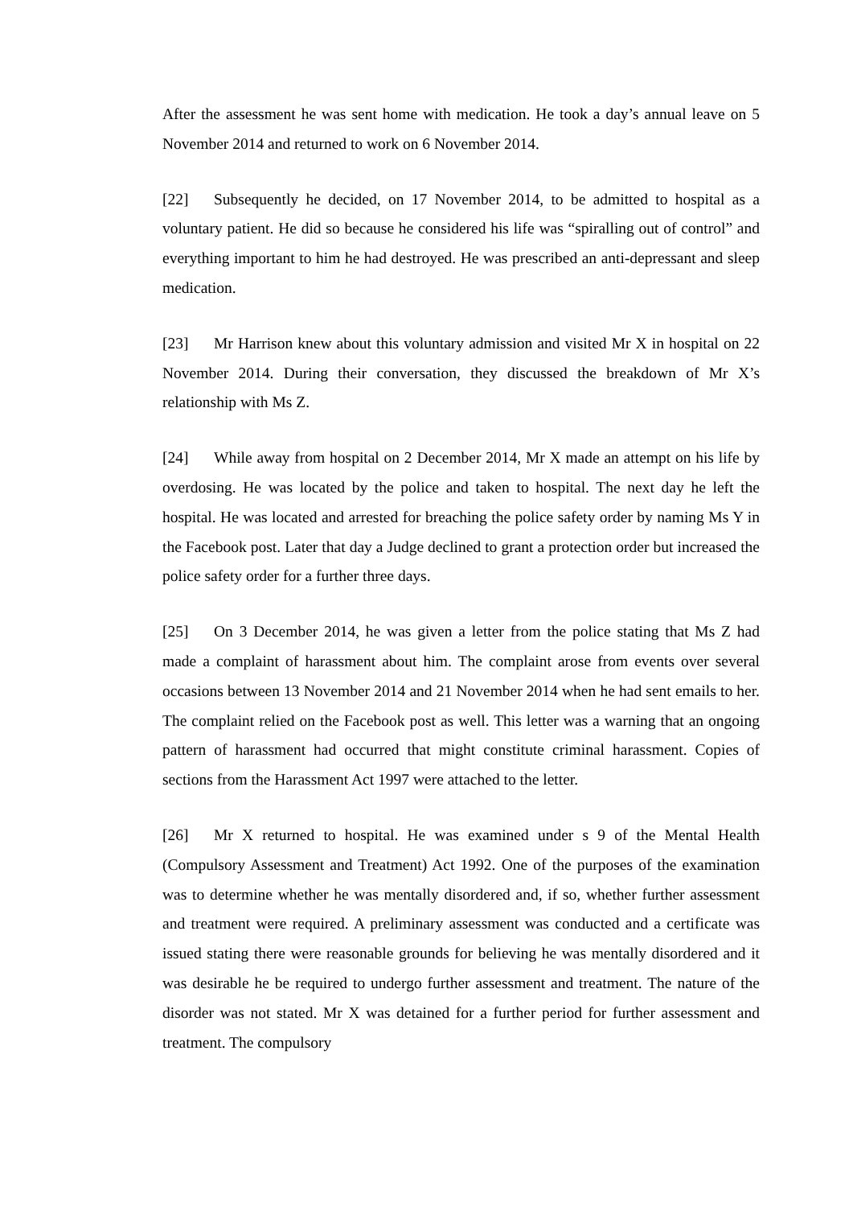After the assessment he was sent home with medication. He took a day’s annual leave on 5 November 2014 and returned to work on 6 November 2014.
[22] Subsequently he decided, on 17 November 2014, to be admitted to hospital as a voluntary patient. He did so because he considered his life was “spiralling out of control” and everything important to him he had destroyed. He was prescribed an anti-depressant and sleep medication.
[23] Mr Harrison knew about this voluntary admission and visited Mr X in hospital on 22 November 2014. During their conversation, they discussed the breakdown of Mr X’s relationship with Ms Z.
[24] While away from hospital on 2 December 2014, Mr X made an attempt on his life by overdosing. He was located by the police and taken to hospital. The next day he left the hospital. He was located and arrested for breaching the police safety order by naming Ms Y in the Facebook post. Later that day a Judge declined to grant a protection order but increased the police safety order for a further three days.
[25] On 3 December 2014, he was given a letter from the police stating that Ms Z had made a complaint of harassment about him. The complaint arose from events over several occasions between 13 November 2014 and 21 November 2014 when he had sent emails to her. The complaint relied on the Facebook post as well. This letter was a warning that an ongoing pattern of harassment had occurred that might constitute criminal harassment. Copies of sections from the Harassment Act 1997 were attached to the letter.
[26] Mr X returned to hospital. He was examined under s 9 of the Mental Health (Compulsory Assessment and Treatment) Act 1992. One of the purposes of the examination was to determine whether he was mentally disordered and, if so, whether further assessment and treatment were required. A preliminary assessment was conducted and a certificate was issued stating there were reasonable grounds for believing he was mentally disordered and it was desirable he be required to undergo further assessment and treatment. The nature of the disorder was not stated. Mr X was detained for a further period for further assessment and treatment. The compulsory